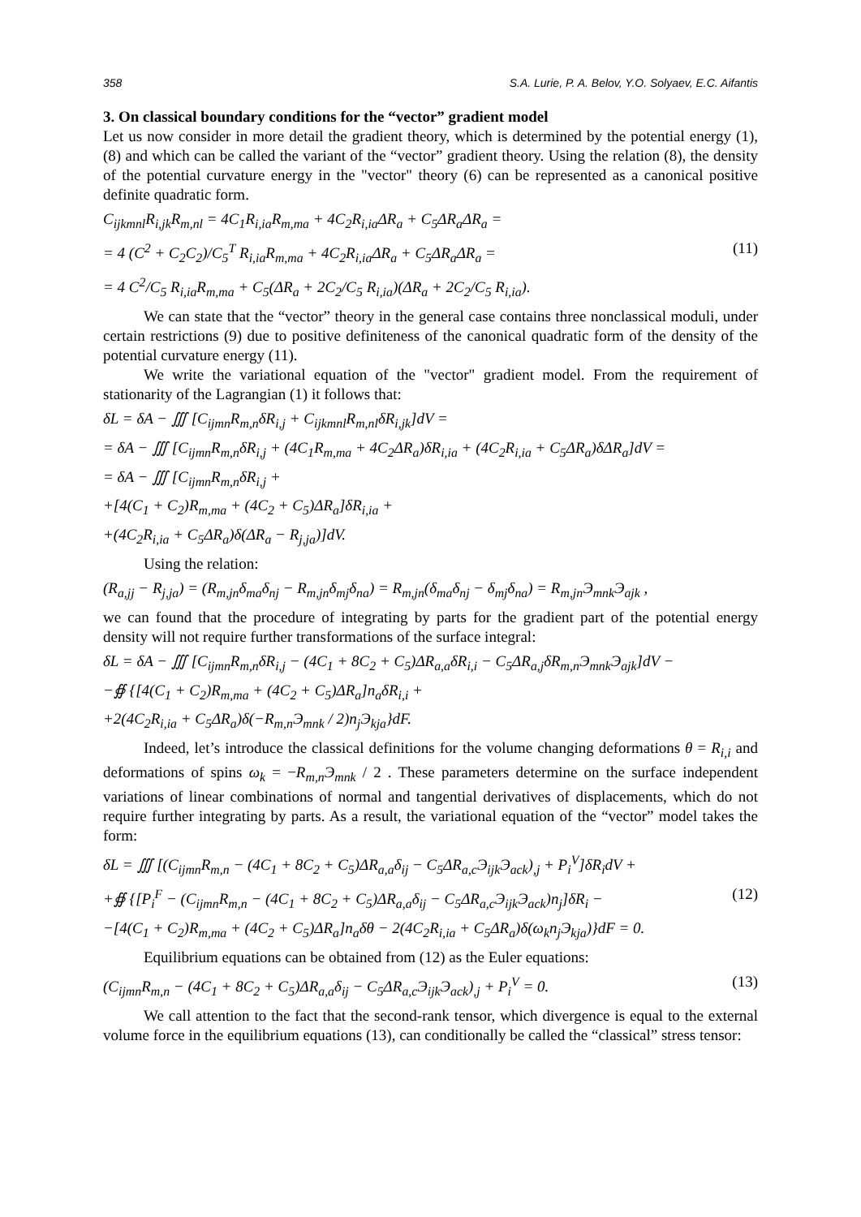358 S.A. Lurie, P. A. Belov, Y.O. Solyaev, E.C. Aifantis
3. On classical boundary conditions for the “vector” gradient model
Let us now consider in more detail the gradient theory, which is determined by the potential energy (1), (8) and which can be called the variant of the “vector” gradient theory. Using the relation (8), the density of the potential curvature energy in the "vector" theory (6) can be represented as a canonical positive definite quadratic form.
C<sub>ijkmnl</sub>R<sub>i,jk</sub>R<sub>m,nl</sub> = 4C<sub>1</sub>R<sub>i,ia</sub>R<sub>m,ma</sub> + 4C<sub>2</sub>R<sub>i,ia</sub>ΔR<sub>a</sub> + C<sub>5</sub>ΔR<sub>a</sub>ΔR<sub>a</sub> =
= 4 (C<sup>2</sup> + C<sub>2</sub>C<sub>2</sub>)/C<sub>5</sub><sup>T</sup> R<sub>i,ia</sub>R<sub>m,ma</sub> + 4C<sub>2</sub>R<sub>i,ia</sub>ΔR<sub>a</sub> + C<sub>5</sub>ΔR<sub>a</sub>ΔR<sub>a</sub> = (11)
= 4 C<sup>2</sup>/C<sub>5</sub> R<sub>i,ia</sub>R<sub>m,ma</sub> + C<sub>5</sub>(ΔR<sub>a</sub> + 2C<sub>2</sub>/C<sub>5</sub> R<sub>i,ia</sub>)(ΔR<sub>a</sub> + 2C<sub>2</sub>/C<sub>5</sub> R<sub>i,ia</sub>).
We can state that the “vector” theory in the general case contains three nonclassical moduli, under certain restrictions (9) due to positive definiteness of the canonical quadratic form of the density of the potential curvature energy (11).
We write the variational equation of the "vector" gradient model. From the requirement of stationarity of the Lagrangian (1) it follows that:
δL = δA − ∭ [C<sub>ijmn</sub>R<sub>m,n</sub>δR<sub>i,j</sub> + C<sub>ijkmnl</sub>R<sub>m,nl</sub>δR<sub>i,jk</sub>]dV =
= δA − ∭ [C<sub>ijmn</sub>R<sub>m,n</sub>δR<sub>i,j</sub> + (4C<sub>1</sub>R<sub>m,ma</sub> + 4C<sub>2</sub>ΔR<sub>a</sub>)δR<sub>i,ia</sub> + (4C<sub>2</sub>R<sub>i,ia</sub> + C<sub>5</sub>ΔR<sub>a</sub>)δΔR<sub>a</sub>]dV =
= δA − ∭ [C<sub>ijmn</sub>R<sub>m,n</sub>δR<sub>i,j</sub> +
+[4(C<sub>1</sub> + C<sub>2</sub>)R<sub>m,ma</sub> + (4C<sub>2</sub> + C<sub>5</sub>)ΔR<sub>a</sub>]δR<sub>i,ia</sub> +
+(4C<sub>2</sub>R<sub>i,ia</sub> + C<sub>5</sub>ΔR<sub>a</sub>)δ(ΔR<sub>a</sub> − R<sub>j,ja</sub>)]dV.
Using the relation:
(R<sub>a,jj</sub> − R<sub>j,ja</sub>) = (R<sub>m,jn</sub>δ<sub>ma</sub>δ<sub>nj</sub> − R<sub>m,jn</sub>δ<sub>mj</sub>δ<sub>na</sub>) = R<sub>m,jn</sub>(δ<sub>ma</sub>δ<sub>nj</sub> − δ<sub>mj</sub>δ<sub>na</sub>) = R<sub>m,jn</sub>Э<sub>mnk</sub>Э<sub>ajk</sub> ,
we can found that the procedure of integrating by parts for the gradient part of the potential energy density will not require further transformations of the surface integral:
δL = δA − ∭ [C<sub>ijmn</sub>R<sub>m,n</sub>δR<sub>i,j</sub> − (4C<sub>1</sub> + 8C<sub>2</sub> + C<sub>5</sub>)ΔR<sub>a,a</sub>δR<sub>i,i</sub> − C<sub>5</sub>ΔR<sub>a,j</sub>δR<sub>m,n</sub>Э<sub>mnk</sub>Э<sub>ajk</sub>]dV −
−∯ {[4(C<sub>1</sub> + C<sub>2</sub>)R<sub>m,ma</sub> + (4C<sub>2</sub> + C<sub>5</sub>)ΔR<sub>a</sub>]n<sub>a</sub>δR<sub>i,i</sub> +
+2(4C<sub>2</sub>R<sub>i,ia</sub> + C<sub>5</sub>ΔR<sub>a</sub>)δ(−R<sub>m,n</sub>Э<sub>mnk</sub> / 2)n<sub>j</sub>Э<sub>kja</sub>}dF.
Indeed, let’s introduce the classical definitions for the volume changing deformations θ = R<sub>i,i</sub> and deformations of spins ω<sub>k</sub> = −R<sub>m,n</sub>Э<sub>mnk</sub> / 2 . These parameters determine on the surface independent variations of linear combinations of normal and tangential derivatives of displacements, which do not require further integrating by parts. As a result, the variational equation of the “vector” model takes the form:
δL = ∭ [(C<sub>ijmn</sub>R<sub>m,n</sub> − (4C<sub>1</sub> + 8C<sub>2</sub> + C<sub>5</sub>)ΔR<sub>a,a</sub>δ<sub>ij</sub> − C<sub>5</sub>ΔR<sub>a,c</sub>Э<sub>ijk</sub>Э<sub>ack</sub>)<sub>,j</sub> + P<sub>i</sub><sup>V</sup>]δR<sub>i</sub>dV +
+∯ {[P<sub>i</sub><sup>F</sup> − (C<sub>ijmn</sub>R<sub>m,n</sub> − (4C<sub>1</sub> + 8C<sub>2</sub> + C<sub>5</sub>)ΔR<sub>a,a</sub>δ<sub>ij</sub> − C<sub>5</sub>ΔR<sub>a,c</sub>Э<sub>ijk</sub>Э<sub>ack</sub>)n<sub>j</sub>]δR<sub>i</sub> − (12)
−[4(C<sub>1</sub> + C<sub>2</sub>)R<sub>m,ma</sub> + (4C<sub>2</sub> + C<sub>5</sub>)ΔR<sub>a</sub>]n<sub>a</sub>δθ − 2(4C<sub>2</sub>R<sub>i,ia</sub> + C<sub>5</sub>ΔR<sub>a</sub>)δ(ω<sub>k</sub>n<sub>j</sub>Э<sub>kja</sub>)}dF = 0.
Equilibrium equations can be obtained from (12) as the Euler equations:
(C<sub>ijmn</sub>R<sub>m,n</sub> − (4C<sub>1</sub> + 8C<sub>2</sub> + C<sub>5</sub>)ΔR<sub>a,a</sub>δ<sub>ij</sub> − C<sub>5</sub>ΔR<sub>a,c</sub>Э<sub>ijk</sub>Э<sub>ack</sub>)<sub>,j</sub> + P<sub>i</sub><sup>V</sup> = 0. (13)
We call attention to the fact that the second-rank tensor, which divergence is equal to the external volume force in the equilibrium equations (13), can conditionally be called the “classical” stress tensor: